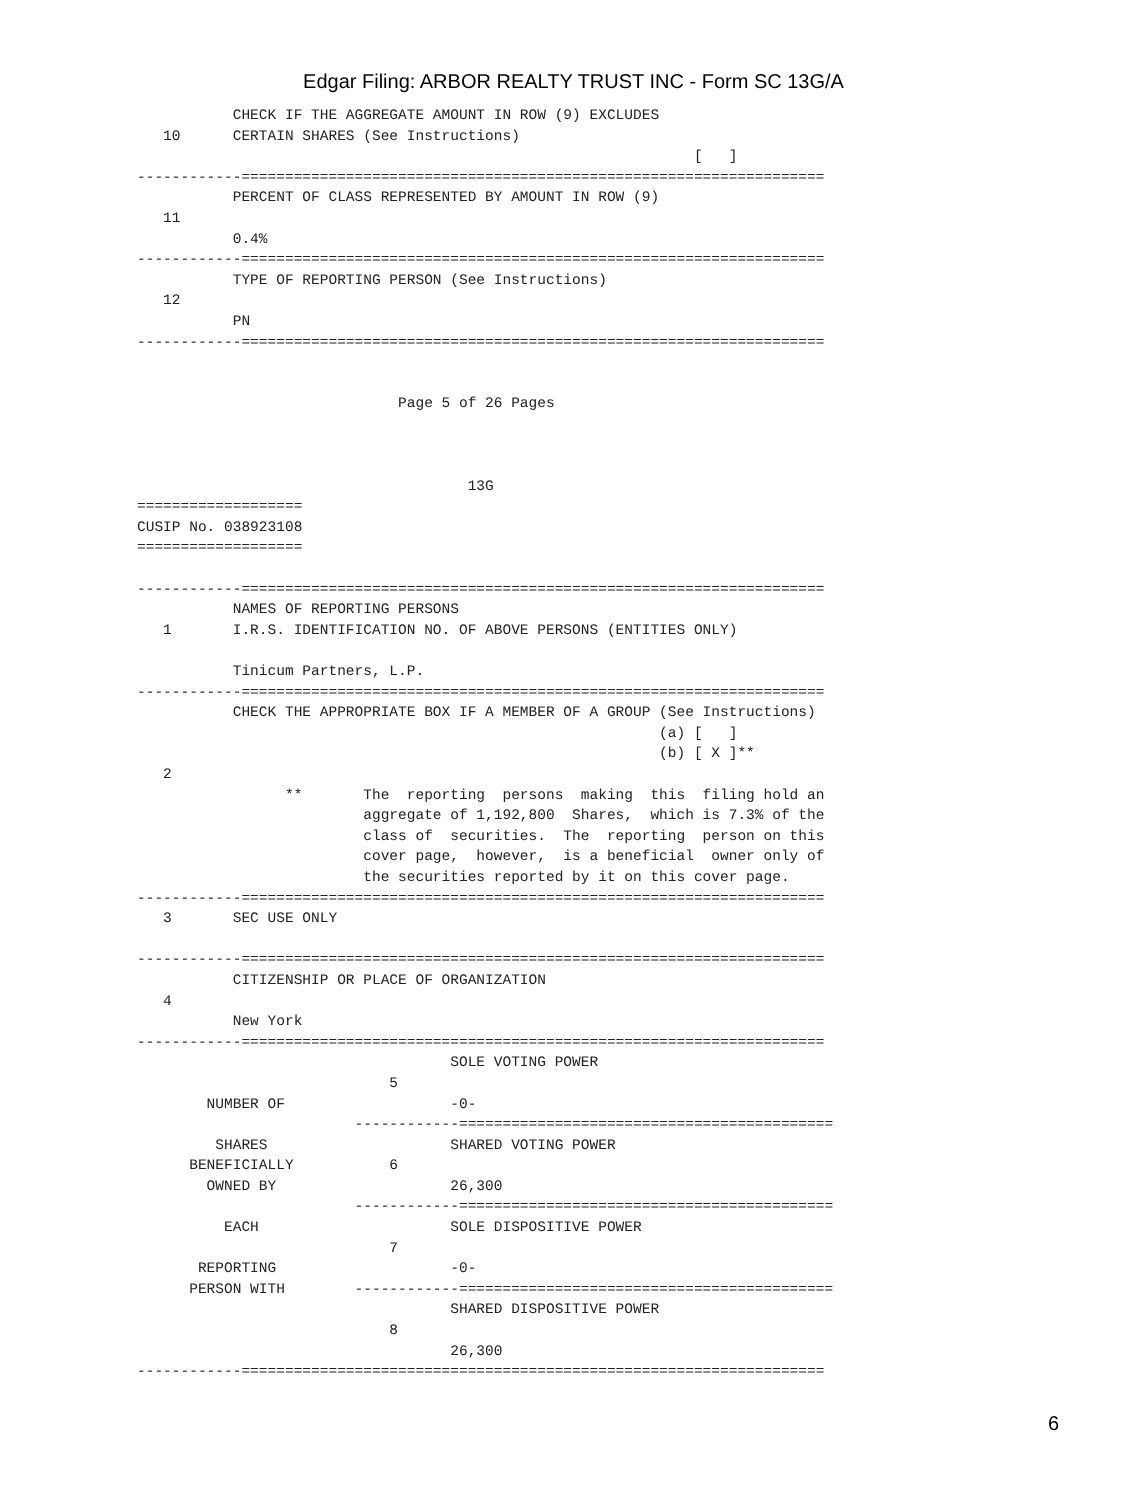Edgar Filing: ARBOR REALTY TRUST INC - Form SC 13G/A
           CHECK IF THE AGGREGATE AMOUNT IN ROW (9) EXCLUDES
   10      CERTAIN SHARES (See Instructions)
                                                                [   ]
------------===================================================================
           PERCENT OF CLASS REPRESENTED BY AMOUNT IN ROW (9)
   11
           0.4%
------------===================================================================
           TYPE OF REPORTING PERSON (See Instructions)
   12
           PN
------------===================================================================


                              Page 5 of 26 Pages



                                      13G
===================
CUSIP No. 038923108
===================

------------===================================================================
           NAMES OF REPORTING PERSONS
   1       I.R.S. IDENTIFICATION NO. OF ABOVE PERSONS (ENTITIES ONLY)

           Tinicum Partners, L.P.
------------===================================================================
           CHECK THE APPROPRIATE BOX IF A MEMBER OF A GROUP (See Instructions)
                                                            (a) [   ]
                                                            (b) [ X ]**
   2
                 **       The  reporting  persons  making  this  filing hold an
                          aggregate of 1,192,800  Shares,  which is 7.3% of the
                          class of  securities.  The  reporting  person on this
                          cover page,  however,  is a beneficial  owner only of
                          the securities reported by it on this cover page.
------------===================================================================
   3       SEC USE ONLY

------------===================================================================
           CITIZENSHIP OR PLACE OF ORGANIZATION
   4
           New York
------------===================================================================
                                    SOLE VOTING POWER
                             5
        NUMBER OF                   -0-
                         ------------===========================================
         SHARES                     SHARED VOTING POWER
      BENEFICIALLY           6
        OWNED BY                    26,300
                         ------------===========================================
          EACH                      SOLE DISPOSITIVE POWER
                             7
       REPORTING                    -0-
      PERSON WITH        ------------===========================================
                                    SHARED DISPOSITIVE POWER
                             8
                                    26,300
------------===================================================================
6